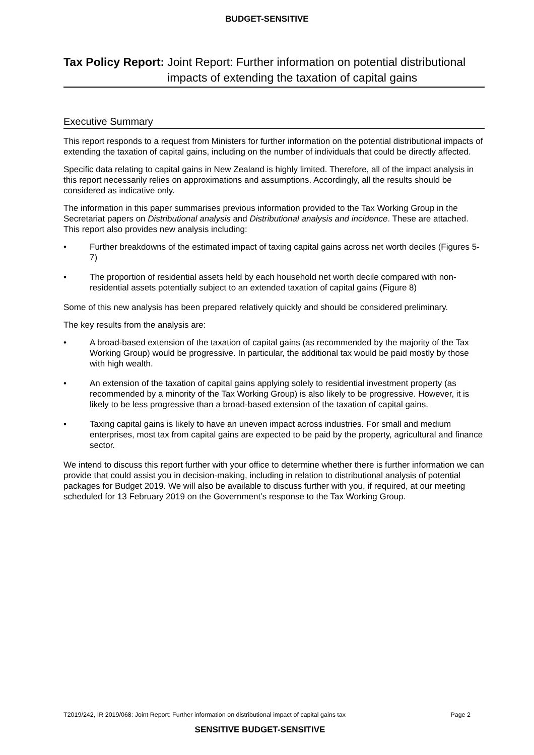BUDGET-SENSITIVE
Tax Policy Report: Joint Report: Further information on potential distributional impacts of extending the taxation of capital gains
Executive Summary
This report responds to a request from Ministers for further information on the potential distributional impacts of extending the taxation of capital gains, including on the number of individuals that could be directly affected.
Specific data relating to capital gains in New Zealand is highly limited. Therefore, all of the impact analysis in this report necessarily relies on approximations and assumptions. Accordingly, all the results should be considered as indicative only.
The information in this paper summarises previous information provided to the Tax Working Group in the Secretariat papers on Distributional analysis and Distributional analysis and incidence. These are attached. This report also provides new analysis including:
• Further breakdowns of the estimated impact of taxing capital gains across net worth deciles (Figures 5-7)
• The proportion of residential assets held by each household net worth decile compared with non-residential assets potentially subject to an extended taxation of capital gains (Figure 8)
Some of this new analysis has been prepared relatively quickly and should be considered preliminary.
The key results from the analysis are:
• A broad-based extension of the taxation of capital gains (as recommended by the majority of the Tax Working Group) would be progressive. In particular, the additional tax would be paid mostly by those with high wealth.
• An extension of the taxation of capital gains applying solely to residential investment property (as recommended by a minority of the Tax Working Group) is also likely to be progressive. However, it is likely to be less progressive than a broad-based extension of the taxation of capital gains.
• Taxing capital gains is likely to have an uneven impact across industries. For small and medium enterprises, most tax from capital gains are expected to be paid by the property, agricultural and finance sector.
We intend to discuss this report further with your office to determine whether there is further information we can provide that could assist you in decision-making, including in relation to distributional analysis of potential packages for Budget 2019. We will also be available to discuss further with you, if required, at our meeting scheduled for 13 February 2019 on the Government’s response to the Tax Working Group.
T2019/242, IR 2019/068: Joint Report: Further information on distributional impact of capital gains tax Page 2
SENSITIVE BUDGET-SENSITIVE